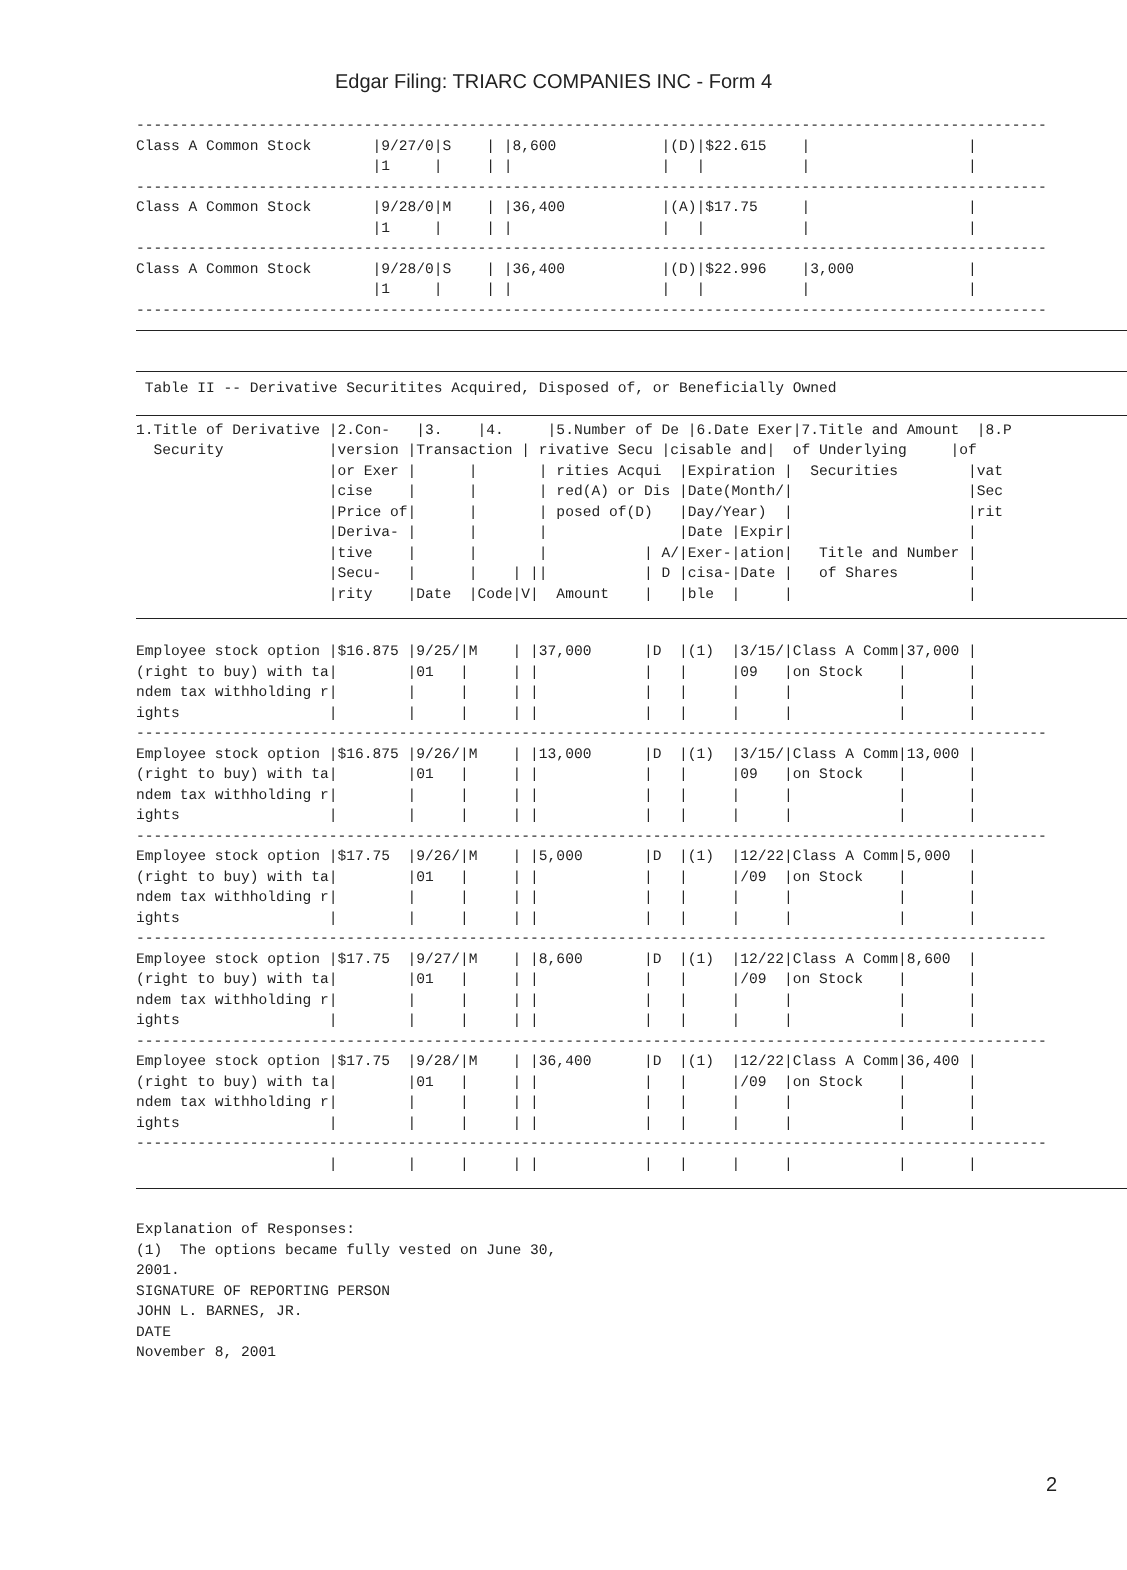Edgar Filing: TRIARC COMPANIES INC - Form 4
--------------------------------------------------------------------------------------------------------
Class A Common Stock       |9/27/0|S    | |8,600            |(D)|$22.615    |                  |
                           |1     |     | |                 |   |           |                  |
--------------------------------------------------------------------------------------------------------
Class A Common Stock       |9/28/0|M    | |36,400           |(A)|$17.75     |                  |
                           |1     |     | |                 |   |           |                  |
--------------------------------------------------------------------------------------------------------
Class A Common Stock       |9/28/0|S    | |36,400           |(D)|$22.996    |3,000             |
                           |1     |     | |                 |   |           |                  |
--------------------------------------------------------------------------------------------------------
 Table II -- Derivative Securitites Acquired, Disposed of, or Beneficially Owned
1.Title of Derivative |2.Con-   |3.    |4.     |5.Number of De |6.Date Exer|7.Title and Amount  |8.P
  Security            |version |Transaction | rivative Secu |cisable and|  of Underlying     |of
                      |or Exer |      |       | rities Acqui  |Expiration |  Securities        |vat
                      |cise    |      |       | red(A) or Dis |Date(Month/|                    |Sec
                      |Price of|      |       | posed of(D)   |Day/Year)  |                    |rit
                      |Deriva- |      |       |               |Date |Expir|                    |
                      |tive    |      |       |           | A/|Exer-|ation|   Title and Number |
                      |Secu-   |      |    | ||           | D |cisa-|Date |   of Shares        |
                      |rity    |Date  |Code|V|  Amount    |   |ble  |     |                    |
Employee stock option |$16.875 |9/25/|M    | |37,000      |D  |(1)  |3/15/|Class A Comm|37,000 |
(right to buy) with ta|        |01   |     | |            |   |     |09   |on Stock    |       |
ndem tax withholding r|        |     |     | |            |   |     |     |            |       |
ights                 |        |     |     | |            |   |     |     |            |       |
--------------------------------------------------------------------------------------------------------
Employee stock option |$16.875 |9/26/|M    | |13,000      |D  |(1)  |3/15/|Class A Comm|13,000 |
(right to buy) with ta|        |01   |     | |            |   |     |09   |on Stock    |       |
ndem tax withholding r|        |     |     | |            |   |     |     |            |       |
ights                 |        |     |     | |            |   |     |     |            |       |
--------------------------------------------------------------------------------------------------------
Employee stock option |$17.75  |9/26/|M    | |5,000       |D  |(1)  |12/22|Class A Comm|5,000  |
(right to buy) with ta|        |01   |     | |            |   |     |/09  |on Stock    |       |
ndem tax withholding r|        |     |     | |            |   |     |     |            |       |
ights                 |        |     |     | |            |   |     |     |            |       |
--------------------------------------------------------------------------------------------------------
Employee stock option |$17.75  |9/27/|M    | |8,600       |D  |(1)  |12/22|Class A Comm|8,600  |
(right to buy) with ta|        |01   |     | |            |   |     |/09  |on Stock    |       |
ndem tax withholding r|        |     |     | |            |   |     |     |            |       |
ights                 |        |     |     | |            |   |     |     |            |       |
--------------------------------------------------------------------------------------------------------
Employee stock option |$17.75  |9/28/|M    | |36,400      |D  |(1)  |12/22|Class A Comm|36,400 |
(right to buy) with ta|        |01   |     | |            |   |     |/09  |on Stock    |       |
ndem tax withholding r|        |     |     | |            |   |     |     |            |       |
ights                 |        |     |     | |            |   |     |     |            |       |
--------------------------------------------------------------------------------------------------------
                      |        |     |     | |            |   |     |     |            |       |
Explanation of Responses:
(1)  The options became fully vested on June 30,
2001.
SIGNATURE OF REPORTING PERSON
JOHN L. BARNES, JR.
DATE
November 8, 2001
2